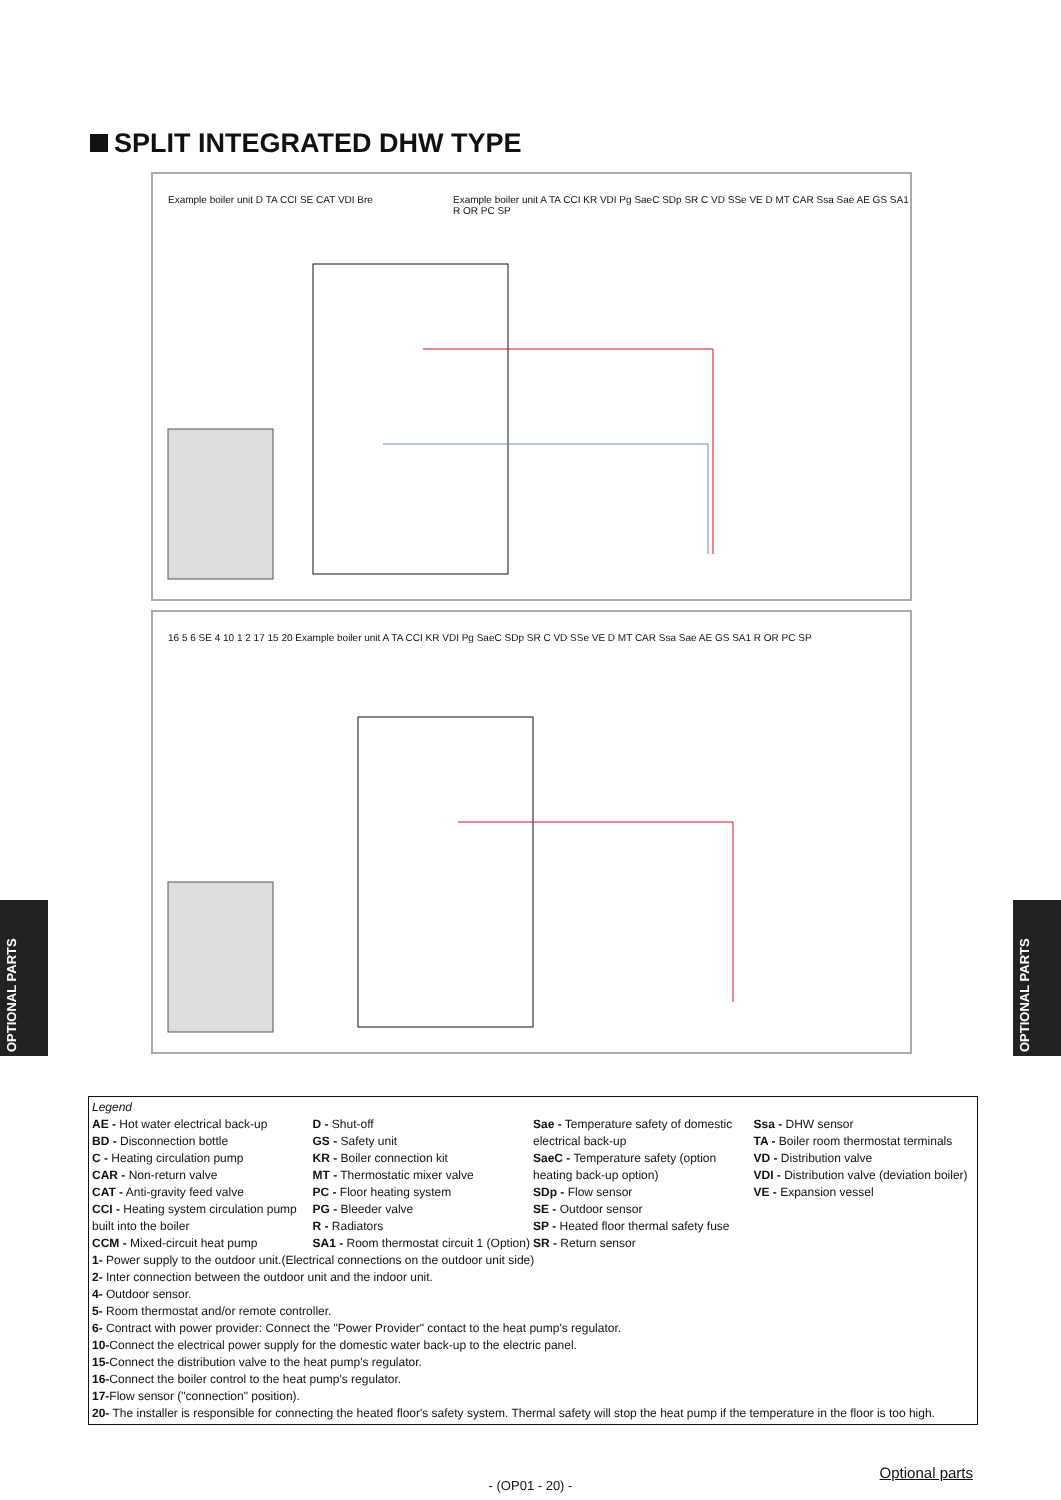SPLIT INTEGRATED DHW TYPE
Example boiler unit D TA CCI SE CAT VDI Bre
Example boiler unit A TA CCI KR VDI Pg SaeC SDp SR C VD SSe VE D MT CAR Ssa Sae AE GS SA1 R OR PC SP
16 5 6 SE 4 10 1 2 17 15 20 Example boiler unit A TA CCI KR VDI Pg SaeC SDp SR C VD SSe VE D MT CAR Ssa Sae AE GS SA1 R OR PC SP
OPTIONAL PARTS
OPTIONAL PARTS
Legend
AE - Hot water electrical back-up
BD - Disconnection bottle
C - Heating circulation pump
CAR - Non-return valve
CAT - Anti-gravity feed valve
CCI - Heating system circulation pump built into the boiler
CCM - Mixed-circuit heat pump
D - Shut-off
GS - Safety unit
KR - Boiler connection kit
MT - Thermostatic mixer valve
PC - Floor heating system
PG - Bleeder valve
R - Radiators
SA1 - Room thermostat circuit 1 (Option)
Sae - Temperature safety of domestic electrical back-up
SaeC - Temperature safety (option heating back-up option)
SDp - Flow sensor
SE - Outdoor sensor
SP - Heated floor thermal safety fuse
SR - Return sensor
Ssa - DHW sensor
TA - Boiler room thermostat terminals
VD - Distribution valve
VDI - Distribution valve (deviation boiler)
VE - Expansion vessel
1- Power supply to the outdoor unit.(Electrical connections on the outdoor unit side)
2- Inter connection between the outdoor unit and the indoor unit.
4- Outdoor sensor.
5- Room thermostat and/or remote controller.
6- Contract with power provider: Connect the "Power Provider" contact to the heat pump's regulator.
10-Connect the electrical power supply for the domestic water back-up to the electric panel.
15-Connect the distribution valve to the heat pump's regulator.
16-Connect the boiler control to the heat pump's regulator.
17-Flow sensor ("connection" position).
20- The installer is responsible for connecting the heated floor's safety system. Thermal safety will stop the heat pump if the temperature in the floor is too high.
Optional parts
- (OP01 - 20) -